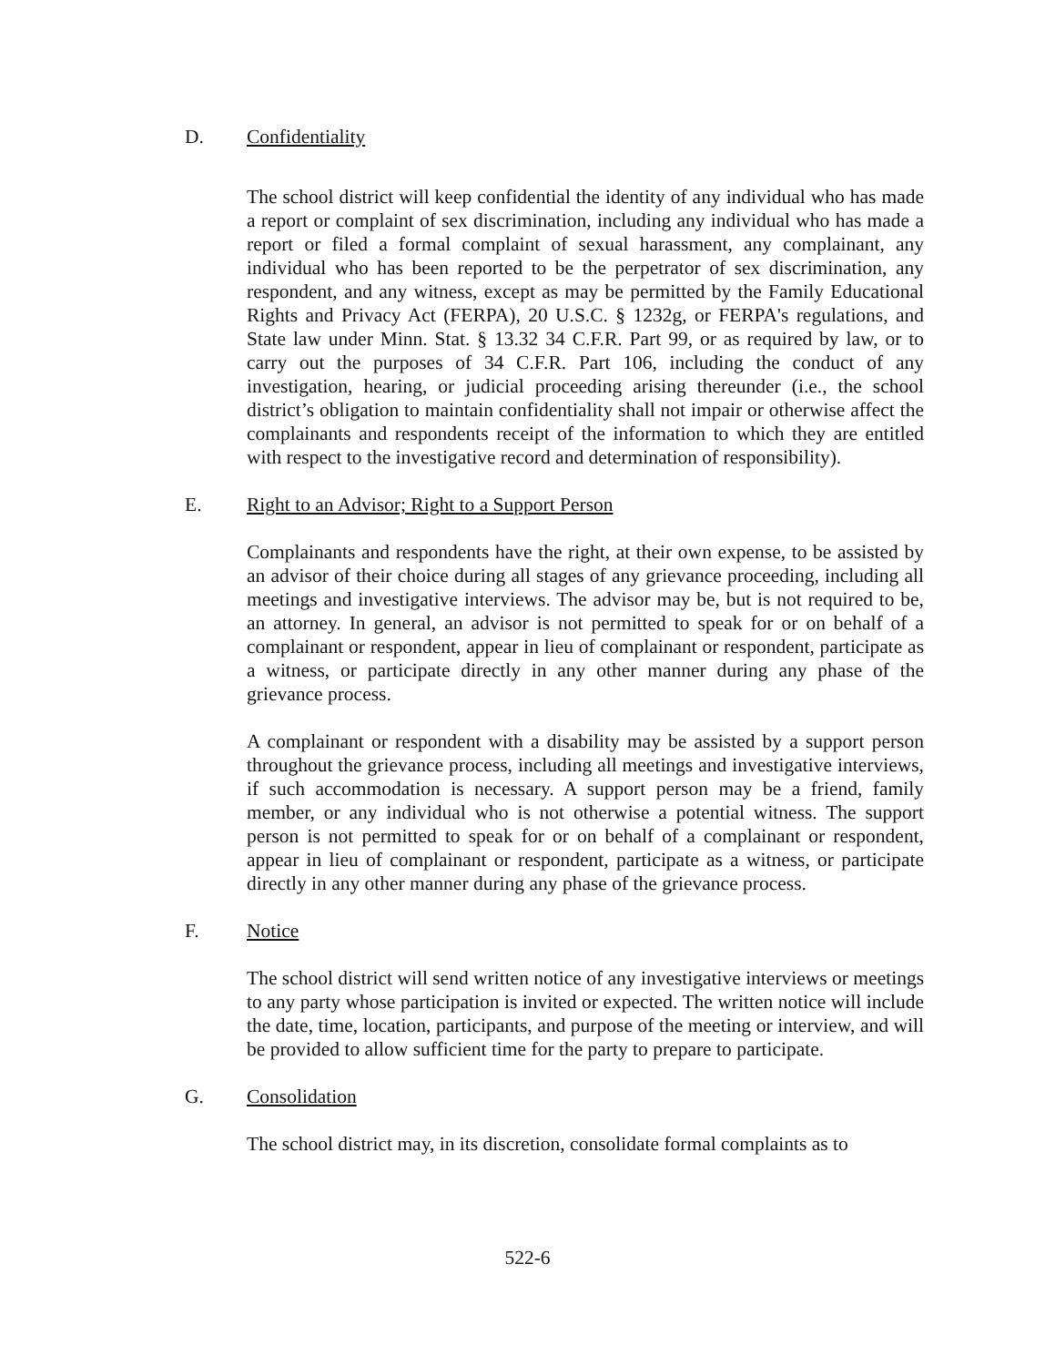D. Confidentiality
The school district will keep confidential the identity of any individual who has made a report or complaint of sex discrimination, including any individual who has made a report or filed a formal complaint of sexual harassment, any complainant, any individual who has been reported to be the perpetrator of sex discrimination, any respondent, and any witness, except as may be permitted by the Family Educational Rights and Privacy Act (FERPA), 20 U.S.C. § 1232g, or FERPA's regulations, and State law under Minn. Stat. § 13.32 34 C.F.R. Part 99, or as required by law, or to carry out the purposes of 34 C.F.R. Part 106, including the conduct of any investigation, hearing, or judicial proceeding arising thereunder (i.e., the school district’s obligation to maintain confidentiality shall not impair or otherwise affect the complainants and respondents receipt of the information to which they are entitled with respect to the investigative record and determination of responsibility).
E. Right to an Advisor; Right to a Support Person
Complainants and respondents have the right, at their own expense, to be assisted by an advisor of their choice during all stages of any grievance proceeding, including all meetings and investigative interviews. The advisor may be, but is not required to be, an attorney. In general, an advisor is not permitted to speak for or on behalf of a complainant or respondent, appear in lieu of complainant or respondent, participate as a witness, or participate directly in any other manner during any phase of the grievance process.
A complainant or respondent with a disability may be assisted by a support person throughout the grievance process, including all meetings and investigative interviews, if such accommodation is necessary. A support person may be a friend, family member, or any individual who is not otherwise a potential witness. The support person is not permitted to speak for or on behalf of a complainant or respondent, appear in lieu of complainant or respondent, participate as a witness, or participate directly in any other manner during any phase of the grievance process.
F. Notice
The school district will send written notice of any investigative interviews or meetings to any party whose participation is invited or expected. The written notice will include the date, time, location, participants, and purpose of the meeting or interview, and will be provided to allow sufficient time for the party to prepare to participate.
G. Consolidation
The school district may, in its discretion, consolidate formal complaints as to
522-6